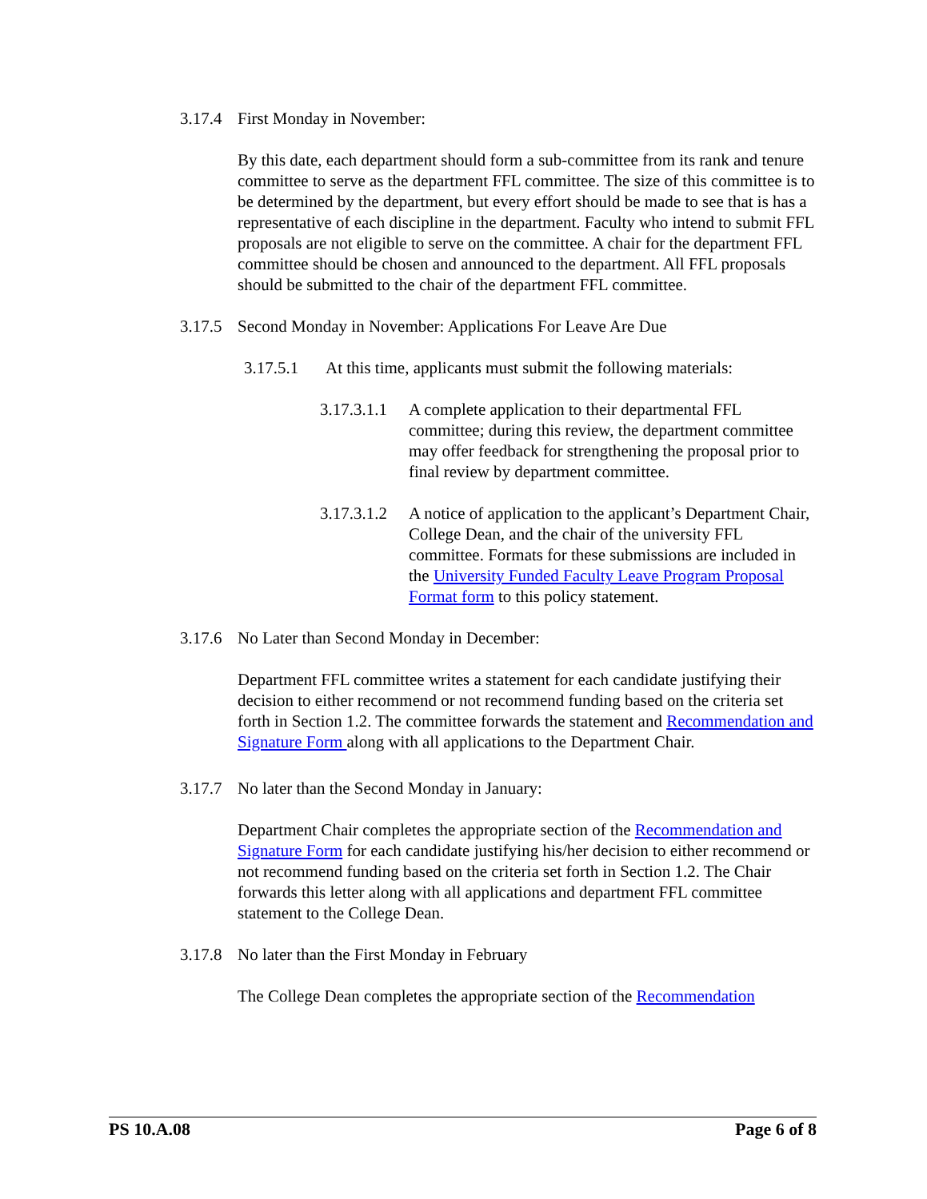3.17.4 First Monday in November:
By this date, each department should form a sub-committee from its rank and tenure committee to serve as the department FFL committee. The size of this committee is to be determined by the department, but every effort should be made to see that is has a representative of each discipline in the department. Faculty who intend to submit FFL proposals are not eligible to serve on the committee. A chair for the department FFL committee should be chosen and announced to the department. All FFL proposals should be submitted to the chair of the department FFL committee.
3.17.5 Second Monday in November: Applications For Leave Are Due
3.17.5.1 At this time, applicants must submit the following materials:
3.17.3.1.1 A complete application to their departmental FFL committee; during this review, the department committee may offer feedback for strengthening the proposal prior to final review by department committee.
3.17.3.1.2 A notice of application to the applicant’s Department Chair, College Dean, and the chair of the university FFL committee. Formats for these submissions are included in the University Funded Faculty Leave Program Proposal Format form to this policy statement.
3.17.6 No Later than Second Monday in December:
Department FFL committee writes a statement for each candidate justifying their decision to either recommend or not recommend funding based on the criteria set forth in Section 1.2. The committee forwards the statement and Recommendation and Signature Form along with all applications to the Department Chair.
3.17.7 No later than the Second Monday in January:
Department Chair completes the appropriate section of the Recommendation and Signature Form for each candidate justifying his/her decision to either recommend or not recommend funding based on the criteria set forth in Section 1.2. The Chair forwards this letter along with all applications and department FFL committee statement to the College Dean.
3.17.8 No later than the First Monday in February
The College Dean completes the appropriate section of the Recommendation
PS 10.A.08 Page 6 of 8